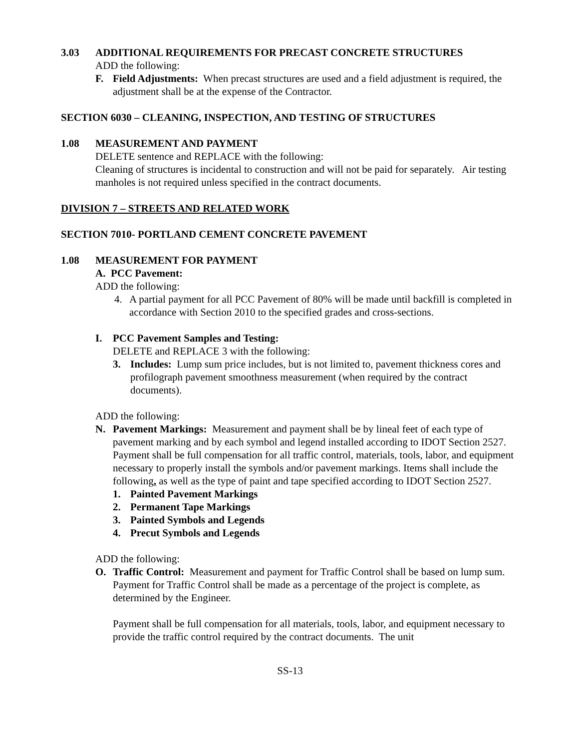3.03 ADDITIONAL REQUIREMENTS FOR PRECAST CONCRETE STRUCTURES
ADD the following:
F. Field Adjustments: When precast structures are used and a field adjustment is required, the adjustment shall be at the expense of the Contractor.
SECTION 6030 – CLEANING, INSPECTION, AND TESTING OF STRUCTURES
1.08 MEASUREMENT AND PAYMENT
DELETE sentence and REPLACE with the following:
Cleaning of structures is incidental to construction and will not be paid for separately. Air testing manholes is not required unless specified in the contract documents.
DIVISION 7 – STREETS AND RELATED WORK
SECTION 7010- PORTLAND CEMENT CONCRETE PAVEMENT
1.08 MEASUREMENT FOR PAYMENT
A. PCC Pavement:
ADD the following:
4. A partial payment for all PCC Pavement of 80% will be made until backfill is completed in accordance with Section 2010 to the specified grades and cross-sections.
I. PCC Pavement Samples and Testing:
DELETE and REPLACE 3 with the following:
3. Includes: Lump sum price includes, but is not limited to, pavement thickness cores and profilograph pavement smoothness measurement (when required by the contract documents).
ADD the following:
N. Pavement Markings: Measurement and payment shall be by lineal feet of each type of pavement marking and by each symbol and legend installed according to IDOT Section 2527. Payment shall be full compensation for all traffic control, materials, tools, labor, and equipment necessary to properly install the symbols and/or pavement markings. Items shall include the following, as well as the type of paint and tape specified according to IDOT Section 2527.
1. Painted Pavement Markings
2. Permanent Tape Markings
3. Painted Symbols and Legends
4. Precut Symbols and Legends
ADD the following:
O. Traffic Control: Measurement and payment for Traffic Control shall be based on lump sum. Payment for Traffic Control shall be made as a percentage of the project is complete, as determined by the Engineer.
Payment shall be full compensation for all materials, tools, labor, and equipment necessary to provide the traffic control required by the contract documents. The unit
SS-13